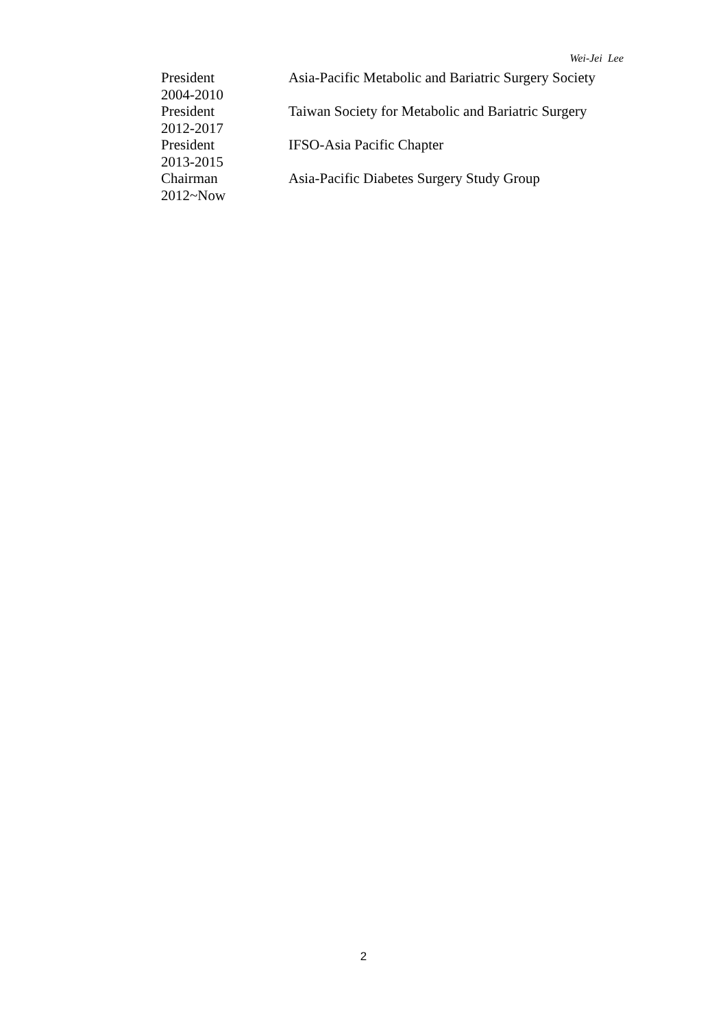Wei-Jei Lee
President Asia-Pacific Metabolic and Bariatric Surgery Society
2004-2010
President Taiwan Society for Metabolic and Bariatric Surgery
2012-2017
President IFSO-Asia Pacific Chapter
2013-2015
Chairman Asia-Pacific Diabetes Surgery Study Group
2012~Now
2